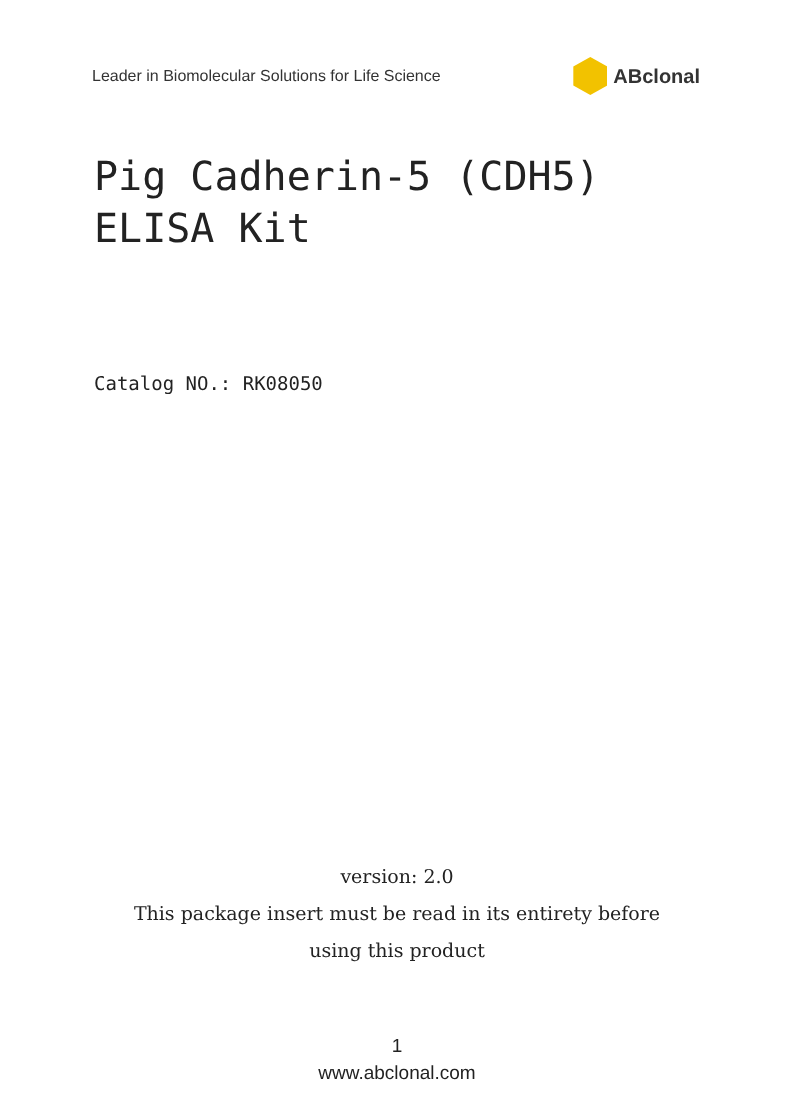Leader in Biomolecular Solutions for Life Science ABclonal
Pig Cadherin-5 (CDH5) ELISA Kit
Catalog NO.: RK08050
version: 2.0
This package insert must be read in its entirety before
using this product
1
www.abclonal.com